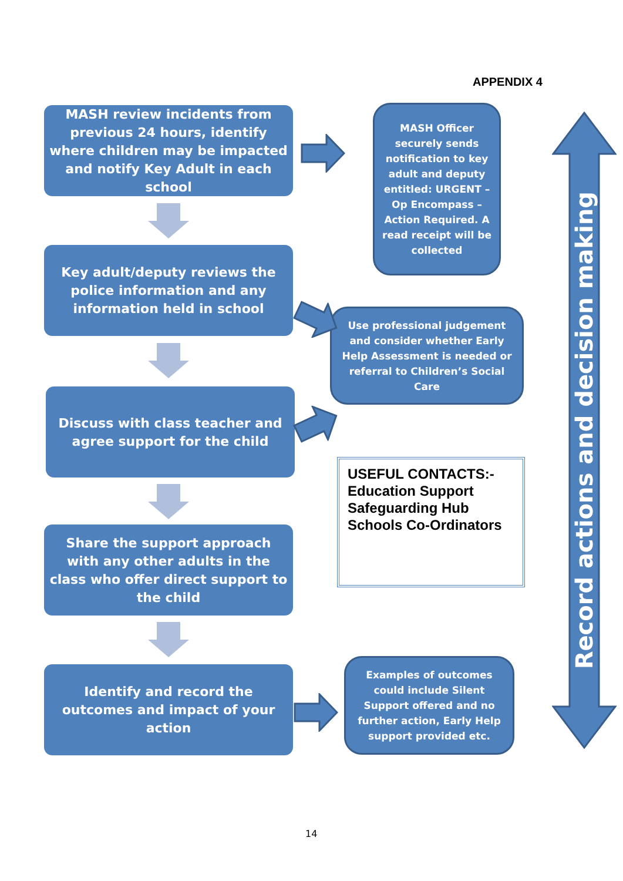APPENDIX 4
MASH review incidents from previous 24 hours, identify where children may be impacted and notify Key Adult in each school
MASH Officer securely sends notification to key adult and deputy entitled: URGENT – Op Encompass – Action Required. A read receipt will be collected
Key adult/deputy reviews the police information and any information held in school
Use professional judgement and consider whether Early Help Assessment is needed or referral to Children’s Social Care
Discuss with class teacher and agree support for the child
USEFUL CONTACTS:-
Education Support Safeguarding Hub Schools Co-Ordinators
Share the support approach with any other adults in the class who offer direct support to the child
Identify and record the outcomes and impact of your action
Examples of outcomes could include Silent Support offered and no further action, Early Help support provided etc.
Record actions and decision making
14